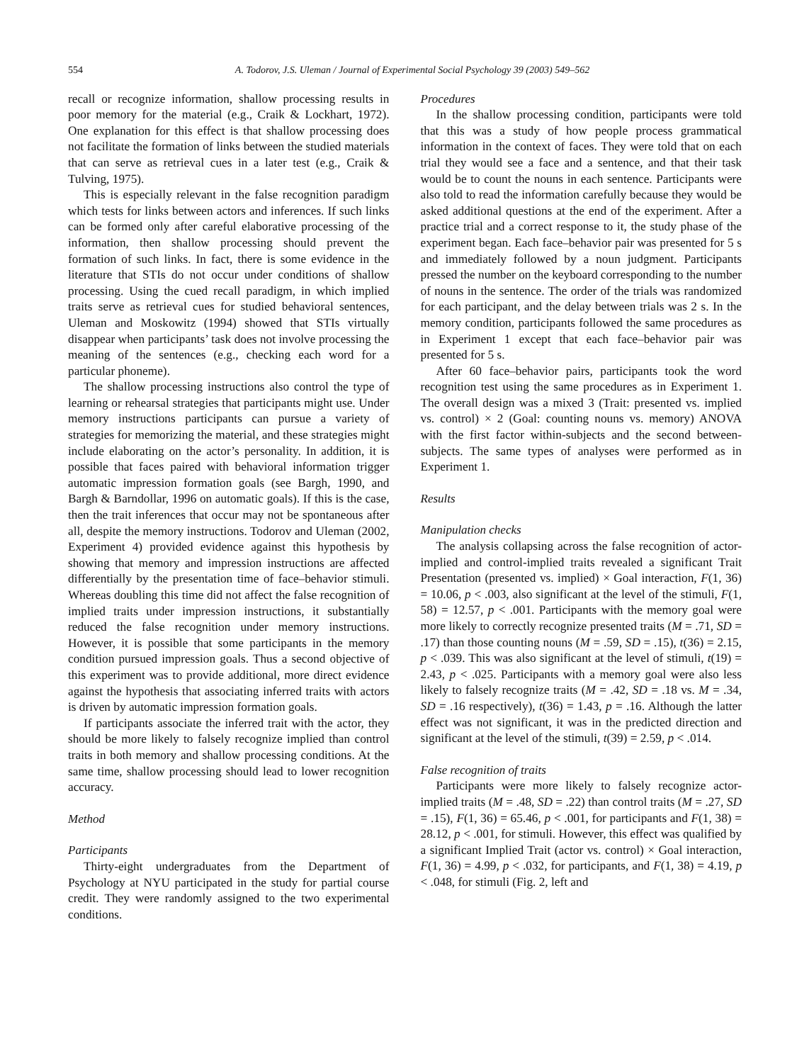554 A. Todorov, J.S. Uleman / Journal of Experimental Social Psychology 39 (2003) 549–562
recall or recognize information, shallow processing results in poor memory for the material (e.g., Craik & Lockhart, 1972). One explanation for this effect is that shallow processing does not facilitate the formation of links between the studied materials that can serve as retrieval cues in a later test (e.g., Craik & Tulving, 1975).
This is especially relevant in the false recognition paradigm which tests for links between actors and inferences. If such links can be formed only after careful elaborative processing of the information, then shallow processing should prevent the formation of such links. In fact, there is some evidence in the literature that STIs do not occur under conditions of shallow processing. Using the cued recall paradigm, in which implied traits serve as retrieval cues for studied behavioral sentences, Uleman and Moskowitz (1994) showed that STIs virtually disappear when participants’ task does not involve processing the meaning of the sentences (e.g., checking each word for a particular phoneme).
The shallow processing instructions also control the type of learning or rehearsal strategies that participants might use. Under memory instructions participants can pursue a variety of strategies for memorizing the material, and these strategies might include elaborating on the actor’s personality. In addition, it is possible that faces paired with behavioral information trigger automatic impression formation goals (see Bargh, 1990, and Bargh & Barndollar, 1996 on automatic goals). If this is the case, then the trait inferences that occur may not be spontaneous after all, despite the memory instructions. Todorov and Uleman (2002, Experiment 4) provided evidence against this hypothesis by showing that memory and impression instructions are affected differentially by the presentation time of face–behavior stimuli. Whereas doubling this time did not affect the false recognition of implied traits under impression instructions, it substantially reduced the false recognition under memory instructions. However, it is possible that some participants in the memory condition pursued impression goals. Thus a second objective of this experiment was to provide additional, more direct evidence against the hypothesis that associating inferred traits with actors is driven by automatic impression formation goals.
If participants associate the inferred trait with the actor, they should be more likely to falsely recognize implied than control traits in both memory and shallow processing conditions. At the same time, shallow processing should lead to lower recognition accuracy.
Method
Participants
Thirty-eight undergraduates from the Department of Psychology at NYU participated in the study for partial course credit. They were randomly assigned to the two experimental conditions.
Procedures
In the shallow processing condition, participants were told that this was a study of how people process grammatical information in the context of faces. They were told that on each trial they would see a face and a sentence, and that their task would be to count the nouns in each sentence. Participants were also told to read the information carefully because they would be asked additional questions at the end of the experiment. After a practice trial and a correct response to it, the study phase of the experiment began. Each face–behavior pair was presented for 5 s and immediately followed by a noun judgment. Participants pressed the number on the keyboard corresponding to the number of nouns in the sentence. The order of the trials was randomized for each participant, and the delay between trials was 2 s. In the memory condition, participants followed the same procedures as in Experiment 1 except that each face–behavior pair was presented for 5 s.
After 60 face–behavior pairs, participants took the word recognition test using the same procedures as in Experiment 1. The overall design was a mixed 3 (Trait: presented vs. implied vs. control) × 2 (Goal: counting nouns vs. memory) ANOVA with the first factor within-subjects and the second between-subjects. The same types of analyses were performed as in Experiment 1.
Results
Manipulation checks
The analysis collapsing across the false recognition of actor-implied and control-implied traits revealed a significant Trait Presentation (presented vs. implied) × Goal interaction, F(1, 36) = 10.06, p < .003, also significant at the level of the stimuli, F(1, 58) = 12.57, p < .001. Participants with the memory goal were more likely to correctly recognize presented traits (M = .71, SD = .17) than those counting nouns (M = .59, SD = .15), t(36) = 2.15, p < .039. This was also significant at the level of stimuli, t(19) = 2.43, p < .025. Participants with a memory goal were also less likely to falsely recognize traits (M = .42, SD = .18 vs. M = .34, SD = .16 respectively), t(36) = 1.43, p = .16. Although the latter effect was not significant, it was in the predicted direction and significant at the level of the stimuli, t(39) = 2.59, p < .014.
False recognition of traits
Participants were more likely to falsely recognize actor-implied traits (M = .48, SD = .22) than control traits (M = .27, SD = .15), F(1, 36) = 65.46, p < .001, for participants and F(1, 38) = 28.12, p < .001, for stimuli. However, this effect was qualified by a significant Implied Trait (actor vs. control) × Goal interaction, F(1, 36) = 4.99, p < .032, for participants, and F(1, 38) = 4.19, p < .048, for stimuli (Fig. 2, left and